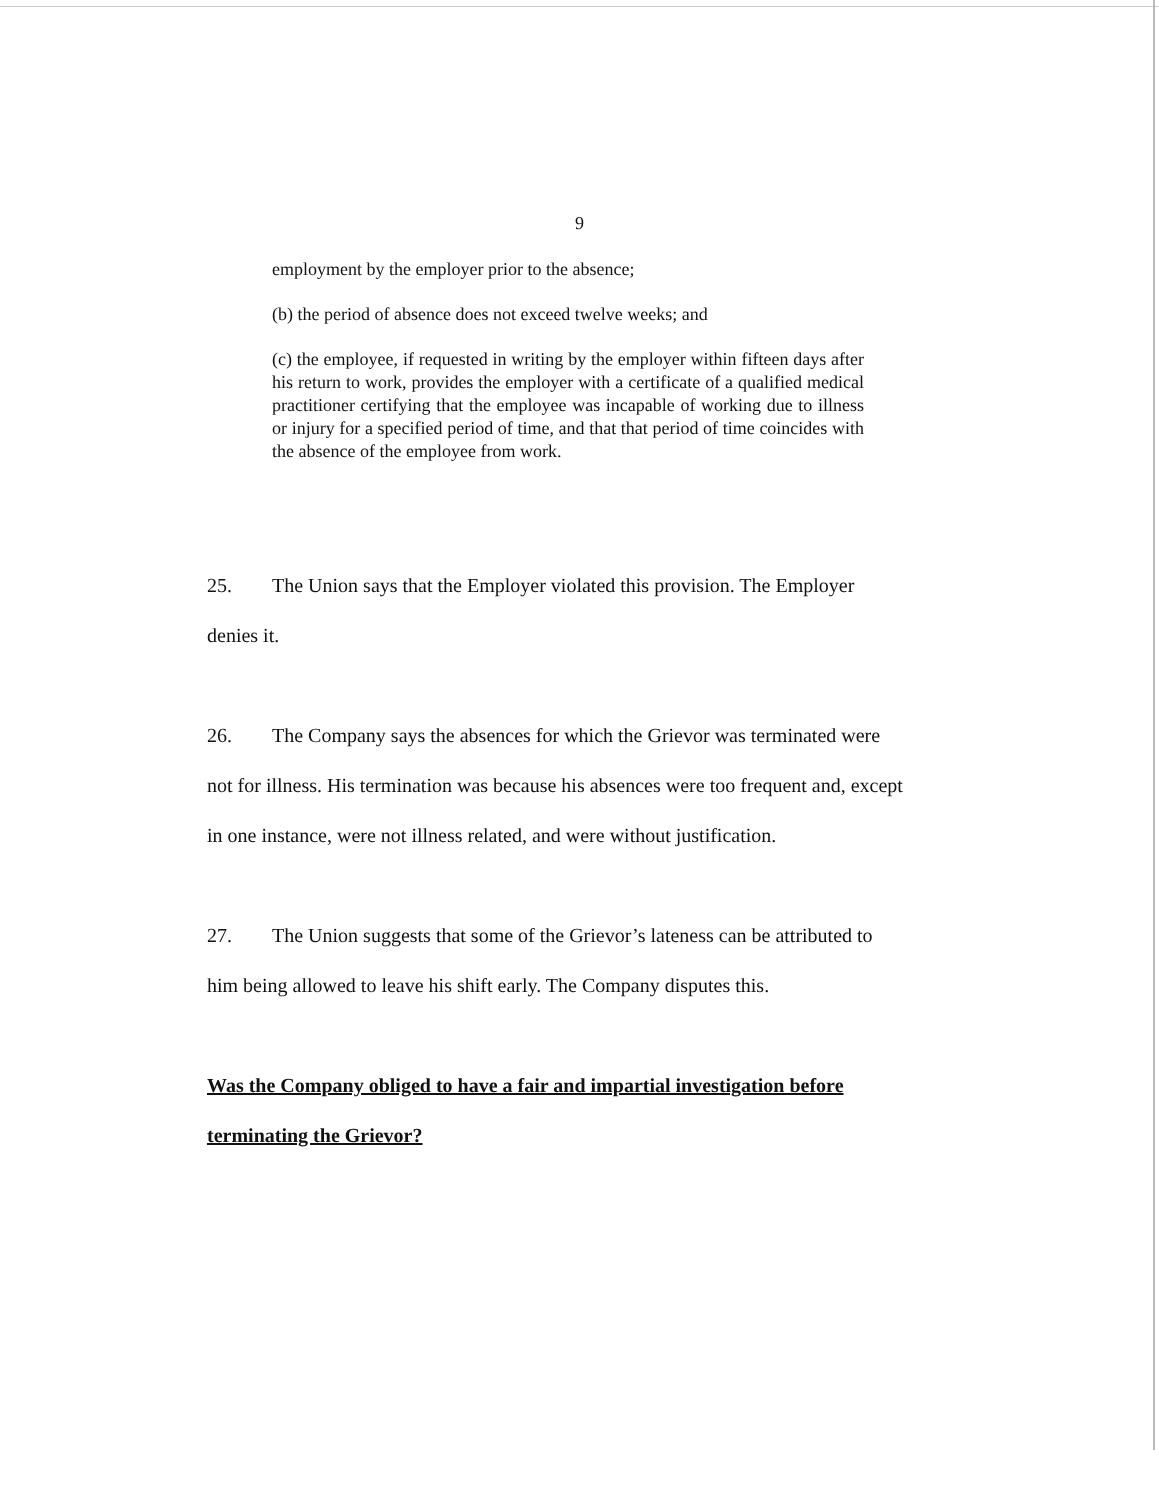9
employment by the employer prior to the absence;
(b) the period of absence does not exceed twelve weeks; and
(c) the employee, if requested in writing by the employer within fifteen days after his return to work, provides the employer with a certificate of a qualified medical practitioner certifying that the employee was incapable of working due to illness or injury for a specified period of time, and that that period of time coincides with the absence of the employee from work.
25. The Union says that the Employer violated this provision. The Employer denies it.
26. The Company says the absences for which the Grievor was terminated were not for illness. His termination was because his absences were too frequent and, except in one instance, were not illness related, and were without justification.
27. The Union suggests that some of the Grievor’s lateness can be attributed to him being allowed to leave his shift early. The Company disputes this.
Was the Company obliged to have a fair and impartial investigation before terminating the Grievor?